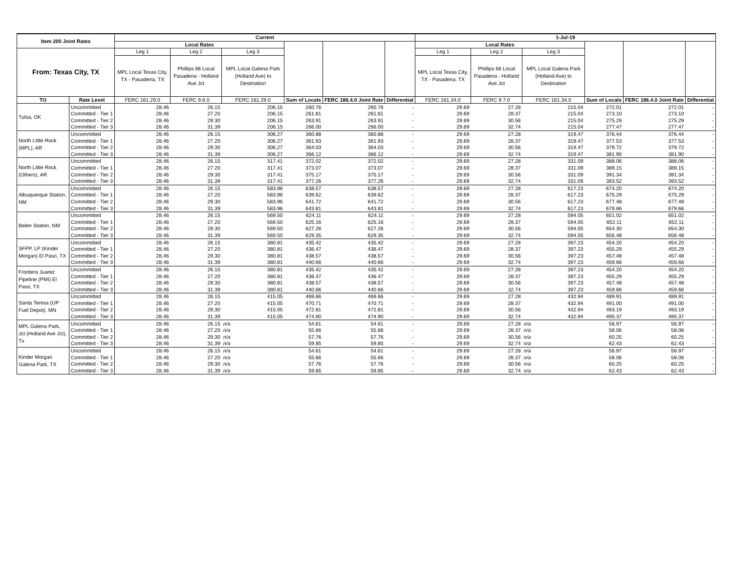| Item 200 Joint Rates | | Current | | | | | | 1-Jul-19 | | | | | |
| --- | --- | --- | --- | --- | --- | --- | --- | --- | --- | --- | --- | --- | --- |
| | | Local Rates | | | | | | Local Rates | | | | | |
| From: Texas City, TX | | Leg 1 | Leg 2 | Leg 3 | | | | Leg 1 | Leg 2 | Leg 3 | | | |
| | | MPL Local Texas City, TX - Pasadena, TX | Phillips 66 Local Pasadena - Holland Ave Jct | MPL Local Galena Park (Holland Ave) to Destination | | | | MPL Local Texas City, TX - Pasadena, TX | Phillips 66 Local Pasadena - Holland Ave Jct | MPL Local Galena Park (Holland Ave) to Destination | | | |
| TO | Rate Level | FERC 161.29.0 | FERC 9.6.0 | FERC 161.29.0 | Sum of Locals | FERC 186.4.0 Joint Rate | Differential | FERC 161.34.0 | FERC 9.7.0 | FERC 161.34.0 | Sum of Locals | FERC 186.4.0 Joint Rate | Differential |
| Tulsa, OK | Uncommitted | 28.46 | 26.15 | 206.15 | 260.76 | 260.76 | - | 29.69 | 27.28 | 215.04 | 272.01 | 272.01 | - |
| | Committed - Tier 1 | 28.46 | 27.20 | 206.15 | 261.81 | 261.81 | - | 29.69 | 28.37 | 215.04 | 273.10 | 273.10 | - |
| | Committed - Tier 2 | 28.46 | 29.30 | 206.15 | 263.91 | 263.91 | - | 29.69 | 30.56 | 215.04 | 275.29 | 275.29 | - |
| | Committed - Tier 3 | 28.46 | 31.39 | 206.15 | 266.00 | 266.00 | - | 29.69 | 32.74 | 215.04 | 277.47 | 277.47 | - |
| North Little Rock (MPL), AR | Uncommitted | 28.46 | 26.15 | 306.27 | 360.88 | 360.88 | - | 29.69 | 27.28 | 319.47 | 376.44 | 376.44 | - |
| | Committed - Tier 1 | 28.46 | 27.20 | 306.27 | 361.93 | 361.93 | - | 29.69 | 28.37 | 319.47 | 377.53 | 377.53 | - |
| | Committed - Tier 2 | 28.46 | 29.30 | 306.27 | 364.03 | 364.03 | - | 29.69 | 30.56 | 319.47 | 379.72 | 379.72 | - |
| | Committed - Tier 3 | 28.46 | 31.39 | 306.27 | 366.12 | 366.12 | - | 29.69 | 32.74 | 319.47 | 381.90 | 381.90 | - |
| North Little Rock (Others), AR | Uncommitted | 28.46 | 26.15 | 317.41 | 372.02 | 372.02 | - | 29.69 | 27.28 | 331.09 | 388.06 | 388.06 | - |
| | Committed - Tier 1 | 28.46 | 27.20 | 317.41 | 373.07 | 373.07 | - | 29.69 | 28.37 | 331.09 | 389.15 | 389.15 | - |
| | Committed - Tier 2 | 28.46 | 29.30 | 317.41 | 375.17 | 375.17 | - | 29.69 | 30.56 | 331.09 | 391.34 | 391.34 | - |
| | Committed - Tier 3 | 28.46 | 31.39 | 317.41 | 377.26 | 377.26 | - | 29.69 | 32.74 | 331.09 | 393.52 | 393.52 | - |
| Albuquerque Station, NM | Uncommitted | 28.46 | 26.15 | 583.96 | 638.57 | 638.57 | - | 29.69 | 27.28 | 617.23 | 674.20 | 674.20 | - |
| | Committed - Tier 1 | 28.46 | 27.20 | 583.96 | 639.62 | 639.62 | - | 29.69 | 28.37 | 617.23 | 675.29 | 675.29 | - |
| | Committed - Tier 2 | 28.46 | 29.30 | 583.96 | 641.72 | 641.72 | - | 29.69 | 30.56 | 617.23 | 677.48 | 677.48 | - |
| | Committed - Tier 3 | 28.46 | 31.39 | 583.96 | 643.81 | 643.81 | - | 29.69 | 32.74 | 617.23 | 679.66 | 679.66 | - |
| Belen Station, NM | Uncommitted | 28.46 | 26.15 | 569.50 | 624.11 | 624.11 | - | 29.69 | 27.28 | 594.05 | 651.02 | 651.02 | - |
| | Committed - Tier 1 | 28.46 | 27.20 | 569.50 | 625.16 | 625.16 | - | 29.69 | 28.37 | 594.05 | 652.11 | 652.11 | - |
| | Committed - Tier 2 | 28.46 | 29.30 | 569.50 | 627.26 | 627.26 | - | 29.69 | 30.56 | 594.05 | 654.30 | 654.30 | - |
| | Committed - Tier 3 | 28.46 | 31.39 | 569.50 | 629.35 | 629.35 | - | 29.69 | 32.74 | 594.05 | 656.48 | 656.48 | - |
| SFPP, LP (Kinder Morgan) El Paso, TX | Uncommitted | 28.46 | 26.15 | 380.81 | 435.42 | 435.42 | - | 29.69 | 27.28 | 397.23 | 454.20 | 454.20 | - |
| | Committed - Tier 1 | 28.46 | 27.20 | 380.81 | 436.47 | 436.47 | - | 29.69 | 28.37 | 397.23 | 455.29 | 455.29 | - |
| | Committed - Tier 2 | 28.46 | 29.30 | 380.81 | 438.57 | 438.57 | - | 29.69 | 30.56 | 397.23 | 457.48 | 457.48 | - |
| | Committed - Tier 3 | 28.46 | 31.39 | 380.81 | 440.66 | 440.66 | - | 29.69 | 32.74 | 397.23 | 459.66 | 459.66 | - |
| Frontera Juarez Pipeline (PMI) El Paso, TX | Uncommitted | 28.46 | 26.15 | 380.81 | 435.42 | 435.42 | - | 29.69 | 27.28 | 397.23 | 454.20 | 454.20 | - |
| | Committed - Tier 1 | 28.46 | 27.20 | 380.81 | 436.47 | 436.47 | - | 29.69 | 28.37 | 397.23 | 455.29 | 455.29 | - |
| | Committed - Tier 2 | 28.46 | 29.30 | 380.81 | 438.57 | 438.57 | - | 29.69 | 30.56 | 397.23 | 457.48 | 457.48 | - |
| | Committed - Tier 3 | 28.46 | 31.39 | 380.81 | 440.66 | 440.66 | - | 29.69 | 32.74 | 397.23 | 459.66 | 459.66 | - |
| Santa Teresa (UP Fuel Depot), MN | Uncommitted | 28.46 | 26.15 | 415.05 | 469.66 | 469.66 | - | 29.69 | 27.28 | 432.94 | 489.91 | 489.91 | - |
| | Committed - Tier 1 | 28.46 | 27.20 | 415.05 | 470.71 | 470.71 | - | 29.69 | 28.37 | 432.94 | 491.00 | 491.00 | - |
| | Committed - Tier 2 | 28.46 | 29.30 | 415.05 | 472.81 | 472.81 | - | 29.69 | 30.56 | 432.94 | 493.19 | 493.19 | - |
| | Committed - Tier 3 | 28.46 | 31.39 | 415.05 | 474.90 | 474.90 | - | 29.69 | 32.74 | 432.94 | 495.37 | 495.37 | - |
| MPL Galena Park, Jct (Holland Ave Jct), Tx | Uncommitted | 28.46 | 26.15 | n/a | 54.61 | 54.61 | - | 29.69 | 27.28 | n/a | 56.97 | 56.97 | - |
| | Committed - Tier 1 | 28.46 | 27.20 | n/a | 55.66 | 55.66 | - | 29.69 | 28.37 | n/a | 58.06 | 58.06 | - |
| | Committed - Tier 2 | 28.46 | 29.30 | n/a | 57.76 | 57.76 | - | 29.69 | 30.56 | n/a | 60.25 | 60.25 | - |
| | Committed - Tier 3 | 28.46 | 31.39 | n/a | 59.85 | 59.85 | - | 29.69 | 32.74 | n/a | 62.43 | 62.43 | - |
| Kinder Morgan Galena Park, TX | Uncommitted | 28.46 | 26.15 | n/a | 54.61 | 54.61 | - | 29.69 | 27.28 | n/a | 56.97 | 56.97 | - |
| | Committed - Tier 1 | 28.46 | 27.20 | n/a | 55.66 | 55.66 | - | 29.69 | 28.37 | n/a | 58.06 | 58.06 | - |
| | Committed - Tier 2 | 28.46 | 29.30 | n/a | 57.76 | 57.76 | - | 29.69 | 30.56 | n/a | 60.25 | 60.25 | - |
| | Committed - Tier 3 | 28.46 | 31.39 | n/a | 59.85 | 59.85 | - | 29.69 | 32.74 | n/a | 62.43 | 62.43 | - |